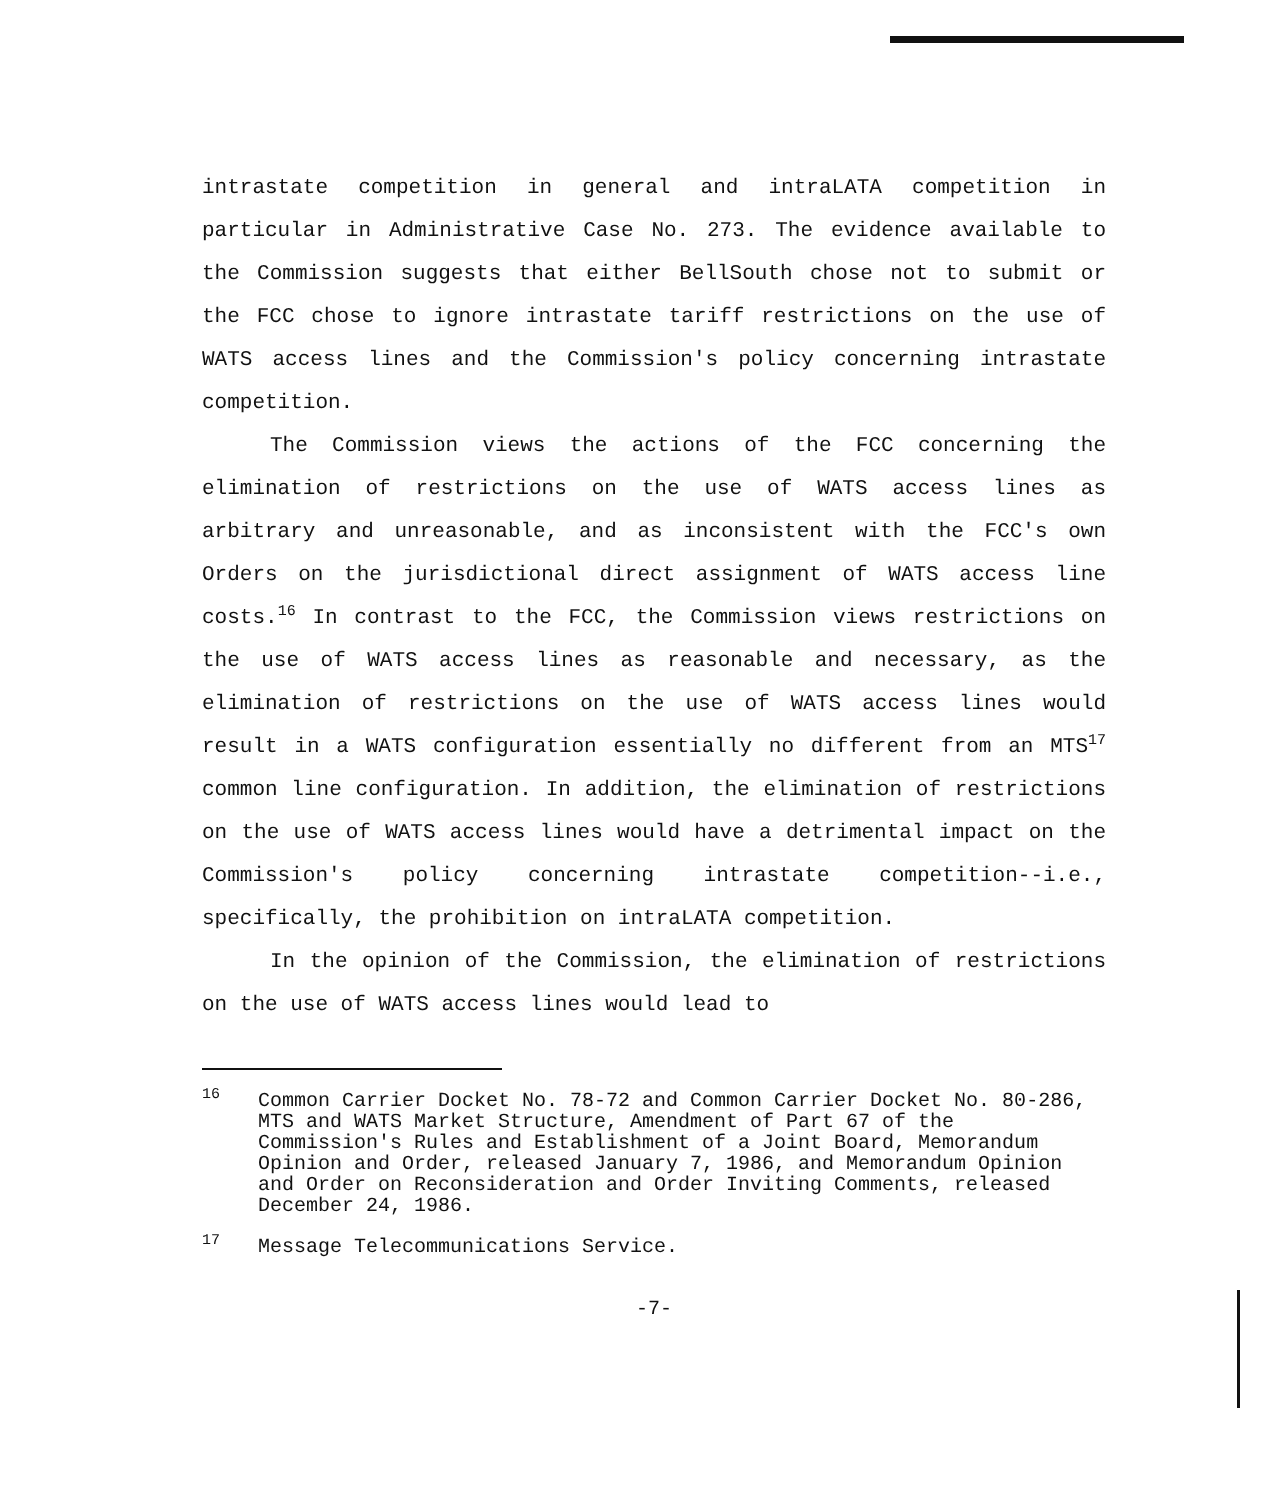intrastate competition in general and intraLATA competition in particular in Administrative Case No. 273. The evidence available to the Commission suggests that either BellSouth chose not to submit or the FCC chose to ignore intrastate tariff restrictions on the use of WATS access lines and the Commission's policy concerning intrastate competition.
The Commission views the actions of the FCC concerning the elimination of restrictions on the use of WATS access lines as arbitrary and unreasonable, and as inconsistent with the FCC's own Orders on the jurisdictional direct assignment of WATS access line costs.<sup>16</sup> In contrast to the FCC, the Commission views restrictions on the use of WATS access lines as reasonable and necessary, as the elimination of restrictions on the use of WATS access lines would result in a WATS configuration essentially no different from an MTS<sup>17</sup> common line configuration. In addition, the elimination of restrictions on the use of WATS access lines would have a detrimental impact on the Commission's policy concerning intrastate competition--i.e., specifically, the prohibition on intraLATA competition.
In the opinion of the Commission, the elimination of restrictions on the use of WATS access lines would lead to
<sup>16</sup> Common Carrier Docket No. 78-72 and Common Carrier Docket No. 80-286, MTS and WATS Market Structure, Amendment of Part 67 of the Commission's Rules and Establishment of a Joint Board, Memorandum Opinion and Order, released January 7, 1986, and Memorandum Opinion and Order on Reconsideration and Order Inviting Comments, released December 24, 1986.
<sup>17</sup> Message Telecommunications Service.
-7-